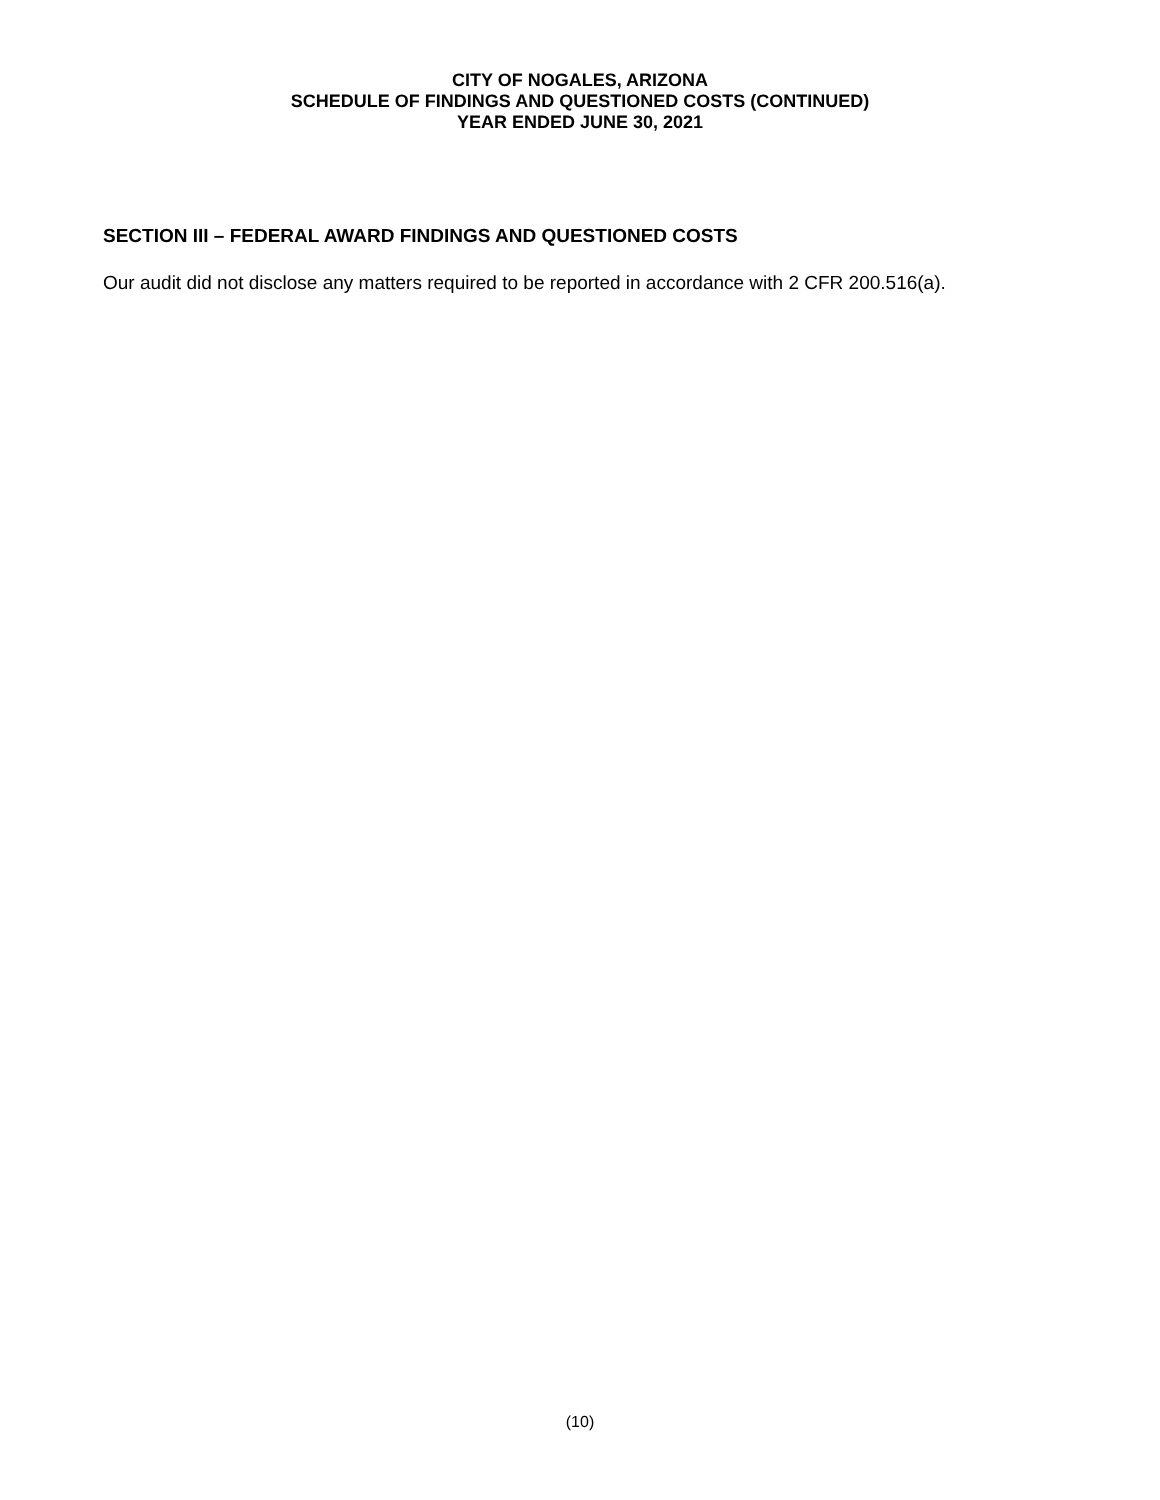CITY OF NOGALES, ARIZONA
SCHEDULE OF FINDINGS AND QUESTIONED COSTS (CONTINUED)
YEAR ENDED JUNE 30, 2021
SECTION III – FEDERAL AWARD FINDINGS AND QUESTIONED COSTS
Our audit did not disclose any matters required to be reported in accordance with 2 CFR 200.516(a).
(10)